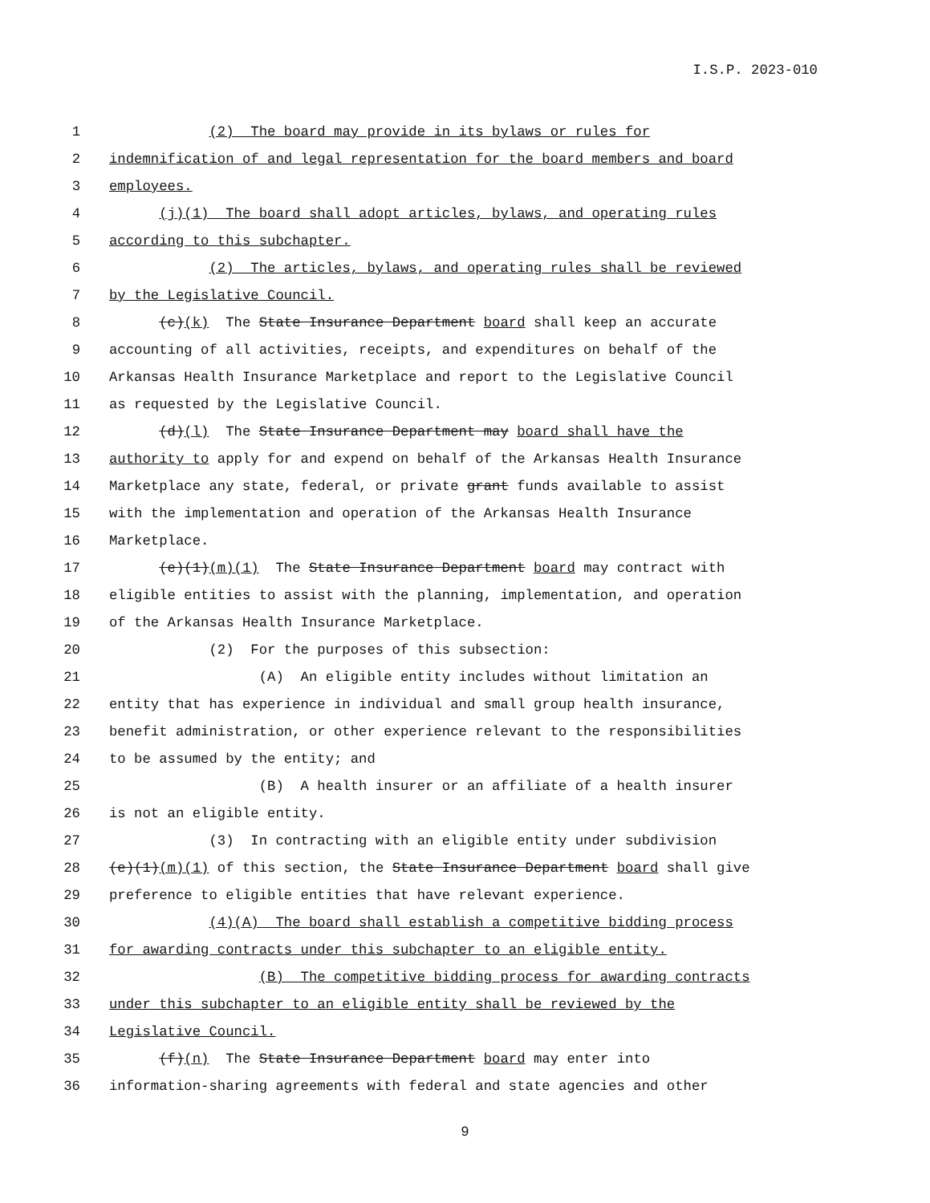I.S.P. 2023-010
1 (2) The board may provide in its bylaws or rules for
2 indemnification of and legal representation for the board members and board
3 employees.
4 (j)(1) The board shall adopt articles, bylaws, and operating rules
5 according to this subchapter.
6 (2) The articles, bylaws, and operating rules shall be reviewed
7 by the Legislative Council.
8 (c)(k) The State Insurance Department board shall keep an accurate
9 accounting of all activities, receipts, and expenditures on behalf of the
10 Arkansas Health Insurance Marketplace and report to the Legislative Council
11 as requested by the Legislative Council.
12 (d)(l) The State Insurance Department may board shall have the
13 authority to apply for and expend on behalf of the Arkansas Health Insurance
14 Marketplace any state, federal, or private grant funds available to assist
15 with the implementation and operation of the Arkansas Health Insurance
16 Marketplace.
17 (e)(1)(m)(1) The State Insurance Department board may contract with
18 eligible entities to assist with the planning, implementation, and operation
19 of the Arkansas Health Insurance Marketplace.
20 (2) For the purposes of this subsection:
21 (A) An eligible entity includes without limitation an
22 entity that has experience in individual and small group health insurance,
23 benefit administration, or other experience relevant to the responsibilities
24 to be assumed by the entity; and
25 (B) A health insurer or an affiliate of a health insurer
26 is not an eligible entity.
27 (3) In contracting with an eligible entity under subdivision
28 (e)(1)(m)(1) of this section, the State Insurance Department board shall give
29 preference to eligible entities that have relevant experience.
30 (4)(A) The board shall establish a competitive bidding process
31 for awarding contracts under this subchapter to an eligible entity.
32 (B) The competitive bidding process for awarding contracts
33 under this subchapter to an eligible entity shall be reviewed by the
34 Legislative Council.
35 (f)(n) The State Insurance Department board may enter into
36 information-sharing agreements with federal and state agencies and other
9